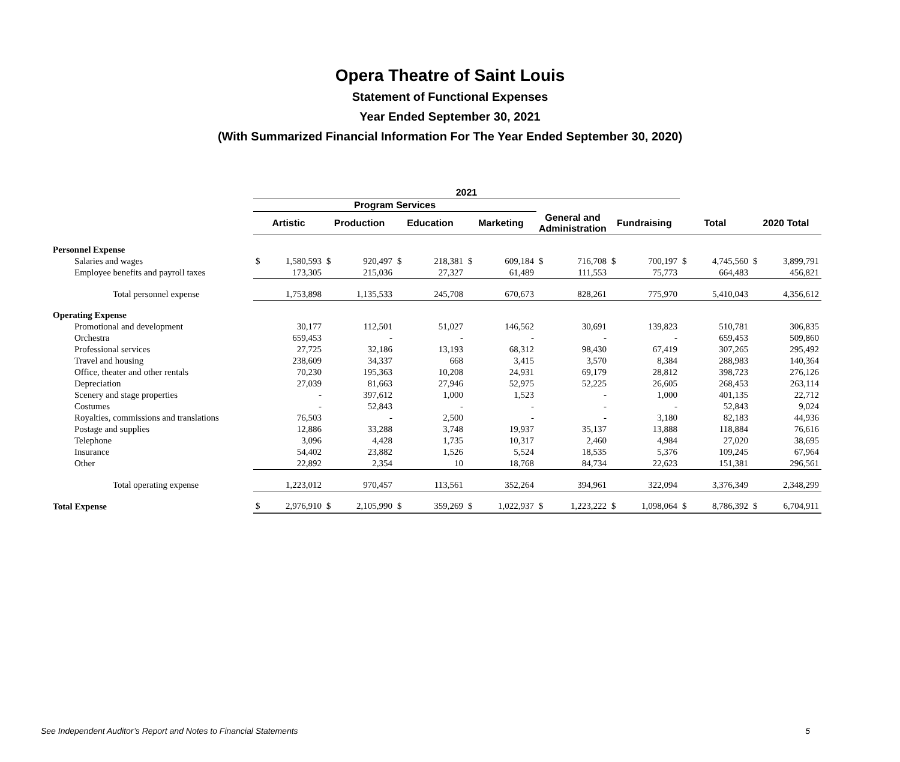Opera Theatre of Saint Louis
Statement of Functional Expenses
Year Ended September 30, 2021
(With Summarized Financial Information For The Year Ended September 30, 2020)
| | 2021 | | | | | | | | | | | | | | | |
| --- | --- | --- | --- | --- | --- | --- | --- | --- | --- | --- | --- | --- | --- | --- | --- | --- |
| | Program Services | | | | | | | | | | | | | | | |
| | Artistic | | Production | | Education | | Marketing | | General and Administration | | Fundraising | | Total | | 2020 Total | |
| Personnel Expense | | | | | | | | | | | | | | | | |
| Salaries and wages | $ | 1,580,593 | $ | 920,497 | $ | 218,381 | $ | 609,184 | $ | 716,708 | $ | 700,197 | $ | 4,745,560 | $ | 3,899,791 |
| Employee benefits and payroll taxes | | 173,305 | | 215,036 | | 27,327 | | 61,489 | | 111,553 | | 75,773 | | 664,483 | | 456,821 |
| Total personnel expense | | 1,753,898 | | 1,135,533 | | 245,708 | | 670,673 | | 828,261 | | 775,970 | | 5,410,043 | | 4,356,612 |
| Operating Expense | | | | | | | | | | | | | | | | |
| Promotional and development | | 30,177 | | 112,501 | | 51,027 | | 146,562 | | 30,691 | | 139,823 | | 510,781 | | 306,835 |
| Orchestra | | 659,453 | | - | | - | | - | | - | | - | | 659,453 | | 509,860 |
| Professional services | | 27,725 | | 32,186 | | 13,193 | | 68,312 | | 98,430 | | 67,419 | | 307,265 | | 295,492 |
| Travel and housing | | 238,609 | | 34,337 | | 668 | | 3,415 | | 3,570 | | 8,384 | | 288,983 | | 140,364 |
| Office, theater and other rentals | | 70,230 | | 195,363 | | 10,208 | | 24,931 | | 69,179 | | 28,812 | | 398,723 | | 276,126 |
| Depreciation | | 27,039 | | 81,663 | | 27,946 | | 52,975 | | 52,225 | | 26,605 | | 268,453 | | 263,114 |
| Scenery and stage properties | | - | | 397,612 | | 1,000 | | 1,523 | | - | | 1,000 | | 401,135 | | 22,712 |
| Costumes | | - | | 52,843 | | - | | - | | - | | - | | 52,843 | | 9,024 |
| Royalties, commissions and translations | | 76,503 | | - | | 2,500 | | - | | - | | 3,180 | | 82,183 | | 44,936 |
| Postage and supplies | | 12,886 | | 33,288 | | 3,748 | | 19,937 | | 35,137 | | 13,888 | | 118,884 | | 76,616 |
| Telephone | | 3,096 | | 4,428 | | 1,735 | | 10,317 | | 2,460 | | 4,984 | | 27,020 | | 38,695 |
| Insurance | | 54,402 | | 23,882 | | 1,526 | | 5,524 | | 18,535 | | 5,376 | | 109,245 | | 67,964 |
| Other | | 22,892 | | 2,354 | | 10 | | 18,768 | | 84,734 | | 22,623 | | 151,381 | | 296,561 |
| Total operating expense | | 1,223,012 | | 970,457 | | 113,561 | | 352,264 | | 394,961 | | 322,094 | | 3,376,349 | | 2,348,299 |
| Total Expense | $ | 2,976,910 | $ | 2,105,990 | $ | 359,269 | $ | 1,022,937 | $ | 1,223,222 | $ | 1,098,064 | $ | 8,786,392 | $ | 6,704,911 |
See Independent Auditor’s Report and Notes to Financial Statements 5